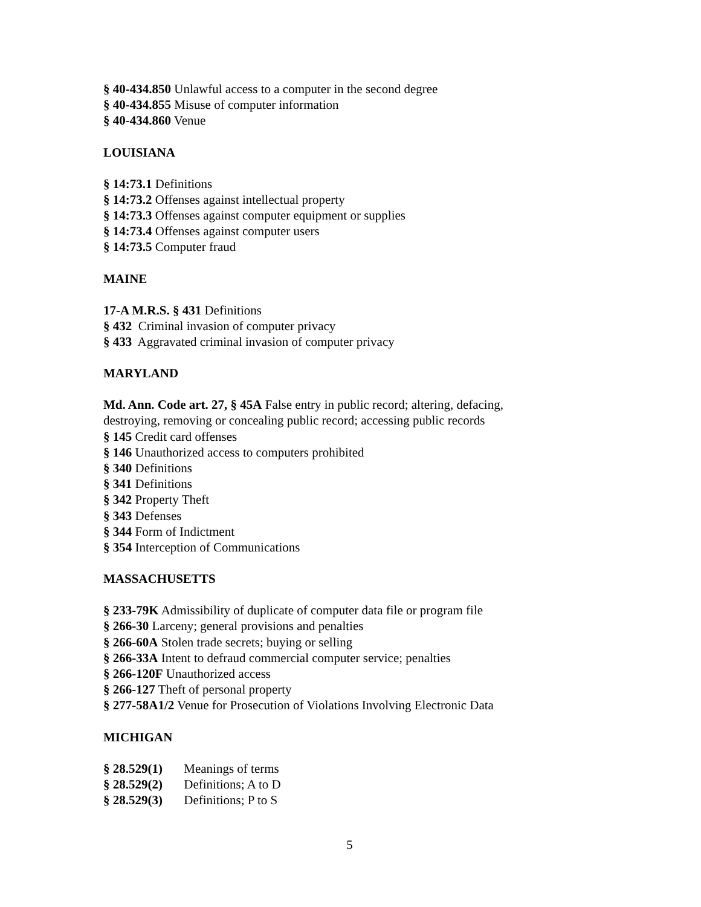§ 40-434.850 Unlawful access to a computer in the second degree
§ 40-434.855 Misuse of computer information
§ 40-434.860 Venue
LOUISIANA
§ 14:73.1 Definitions
§ 14:73.2 Offenses against intellectual property
§ 14:73.3 Offenses against computer equipment or supplies
§ 14:73.4 Offenses against computer users
§ 14:73.5 Computer fraud
MAINE
17-A M.R.S. § 431 Definitions
§ 432 Criminal invasion of computer privacy
§ 433 Aggravated criminal invasion of computer privacy
MARYLAND
Md. Ann. Code art. 27, § 45A False entry in public record; altering, defacing,
destroying, removing or concealing public record; accessing public records
§ 145 Credit card offenses
§ 146 Unauthorized access to computers prohibited
§ 340 Definitions
§ 341 Definitions
§ 342 Property Theft
§ 343 Defenses
§ 344 Form of Indictment
§ 354 Interception of Communications
MASSACHUSETTS
§ 233-79K Admissibility of duplicate of computer data file or program file
§ 266-30 Larceny; general provisions and penalties
§ 266-60A Stolen trade secrets; buying or selling
§ 266-33A Intent to defraud commercial computer service; penalties
§ 266-120F Unauthorized access
§ 266-127 Theft of personal property
§ 277-58A1/2 Venue for Prosecution of Violations Involving Electronic Data
MICHIGAN
§ 28.529(1) Meanings of terms
§ 28.529(2) Definitions; A to D
§ 28.529(3) Definitions; P to S
5